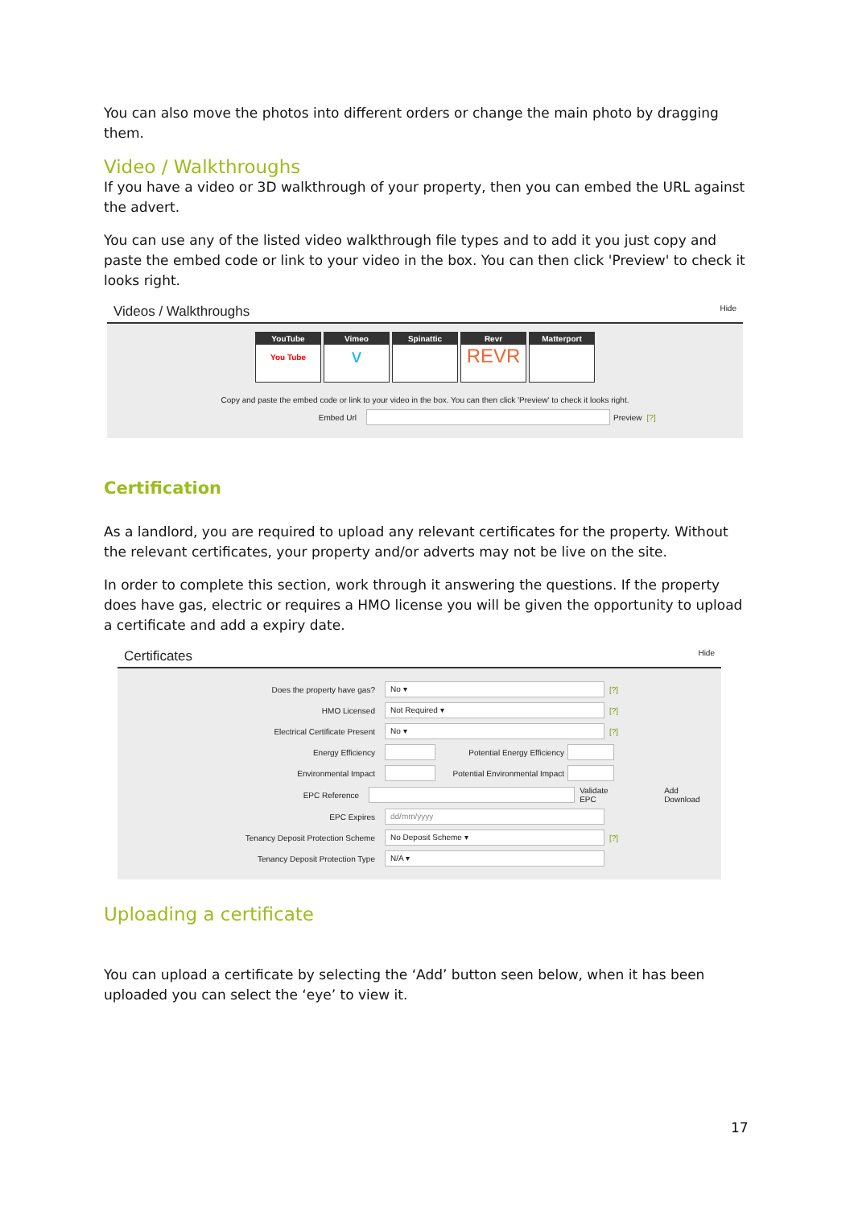You can also move the photos into different orders or change the main photo by dragging them.
Video / Walkthroughs
If you have a video or 3D walkthrough of your property, then you can embed the URL against the advert.
You can use any of the listed video walkthrough file types and to add it you just copy and paste the embed code or link to your video in the box. You can then click 'Preview' to check it looks right.
Videos / Walkthroughs Hide
YouTube
You Tube
Vimeo
v
Spinattic Revr
REVR
Matterport
Copy and paste the embed code or link to your video in the box. You can then click 'Preview' to check it looks right.
Embed Url Preview [?]
Certification
As a landlord, you are required to upload any relevant certificates for the property. Without the relevant certificates, your property and/or adverts may not be live on the site.
In order to complete this section, work through it answering the questions. If the property does have gas, electric or requires a HMO license you will be given the opportunity to upload a certificate and add a expiry date.
Certificates Hide
Does the property have gas?
No ▾
[?]
HMO Licensed
Not Required ▾
[?]
Electrical Certificate Present
No ▾
[?]
Energy Efficiency
Potential Energy Efficiency
Environmental Impact
Potential Environmental Impact
EPC Reference Validate EPC Add Download
EPC Expires
dd/mm/yyyy
Tenancy Deposit Protection Scheme
No Deposit Scheme ▾
[?]
Tenancy Deposit Protection Type
N/A ▾
Uploading a certificate
You can upload a certificate by selecting the ‘Add’ button seen below, when it has been uploaded you can select the ‘eye’ to view it.
17